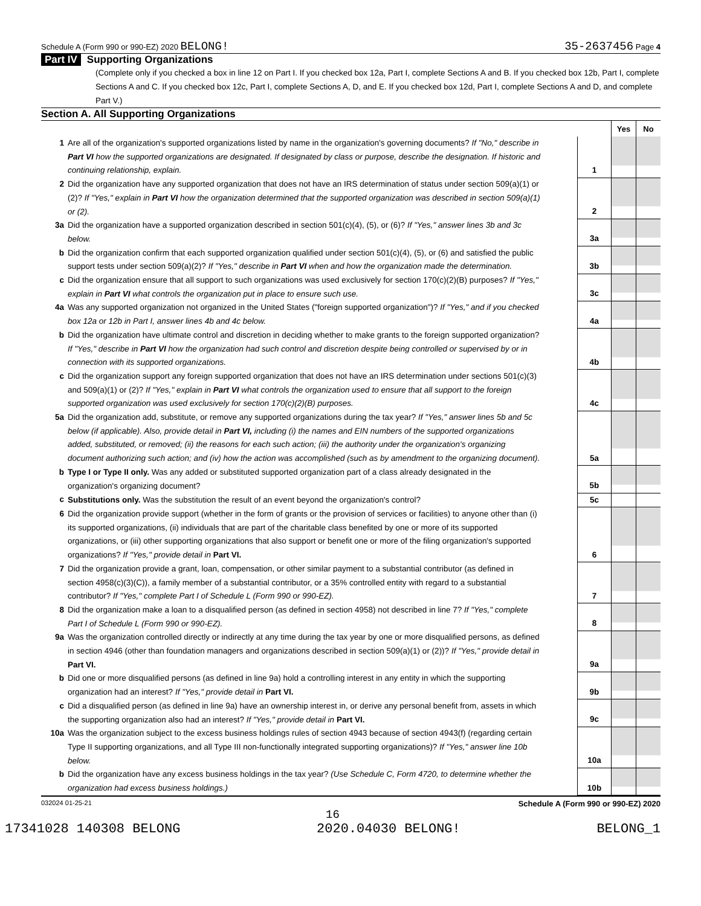Schedule A (Form 990 or 990-EZ) 2020 BELONG! 35-2637456 Page 4
Part IV Supporting Organizations
(Complete only if you checked a box in line 12 on Part I. If you checked box 12a, Part I, complete Sections A and B. If you checked box 12b, Part I, complete Sections A and C. If you checked box 12c, Part I, complete Sections A, D, and E. If you checked box 12d, Part I, complete Sections A and D, and complete Part V.)
Section A. All Supporting Organizations
| | | | Yes | No |
| 1 | Are all of the organization's supported organizations listed by name in the organization's governing documents? If "No," describe in Part VI how the supported organizations are designated. If designated by class or purpose, describe the designation. If historic and continuing relationship, explain. | 1 | | |
| 2 | Did the organization have any supported organization that does not have an IRS determination of status under section 509(a)(1) or (2)? If "Yes," explain in Part VI how the organization determined that the supported organization was described in section 509(a)(1) or (2). | 2 | | |
| 3a | Did the organization have a supported organization described in section 501(c)(4), (5), or (6)? If "Yes," answer lines 3b and 3c below. | 3a | | |
| b | Did the organization confirm that each supported organization qualified under section 501(c)(4), (5), or (6) and satisfied the public support tests under section 509(a)(2)? If "Yes," describe in Part VI when and how the organization made the determination. | 3b | | |
| c | Did the organization ensure that all support to such organizations was used exclusively for section 170(c)(2)(B) purposes? If "Yes," explain in Part VI what controls the organization put in place to ensure such use. | 3c | | |
| 4a | Was any supported organization not organized in the United States ("foreign supported organization")? If "Yes," and if you checked box 12a or 12b in Part I, answer lines 4b and 4c below. | 4a | | |
| b | Did the organization have ultimate control and discretion in deciding whether to make grants to the foreign supported organization? If "Yes," describe in Part VI how the organization had such control and discretion despite being controlled or supervised by or in connection with its supported organizations. | 4b | | |
| c | Did the organization support any foreign supported organization that does not have an IRS determination under sections 501(c)(3) and 509(a)(1) or (2)? If "Yes," explain in Part VI what controls the organization used to ensure that all support to the foreign supported organization was used exclusively for section 170(c)(2)(B) purposes. | 4c | | |
| 5a | Did the organization add, substitute, or remove any supported organizations during the tax year? If "Yes," answer lines 5b and 5c below (if applicable). Also, provide detail in Part VI, including (i) the names and EIN numbers of the supported organizations added, substituted, or removed; (ii) the reasons for each such action; (iii) the authority under the organization's organizing document authorizing such action; and (iv) how the action was accomplished (such as by amendment to the organizing document). | 5a | | |
| b | Type I or Type II only. Was any added or substituted supported organization part of a class already designated in the organization's organizing document? | 5b | | |
| c | Substitutions only. Was the substitution the result of an event beyond the organization's control? | 5c | | |
| 6 | Did the organization provide support (whether in the form of grants or the provision of services or facilities) to anyone other than (i) its supported organizations, (ii) individuals that are part of the charitable class benefited by one or more of its supported organizations, or (iii) other supporting organizations that also support or benefit one or more of the filing organization's supported organizations? If "Yes," provide detail in Part VI. | 6 | | |
| 7 | Did the organization provide a grant, loan, compensation, or other similar payment to a substantial contributor (as defined in section 4958(c)(3)(C)), a family member of a substantial contributor, or a 35% controlled entity with regard to a substantial contributor? If "Yes," complete Part I of Schedule L (Form 990 or 990-EZ). | 7 | | |
| 8 | Did the organization make a loan to a disqualified person (as defined in section 4958) not described in line 7? If "Yes," complete Part I of Schedule L (Form 990 or 990-EZ). | 8 | | |
| 9a | Was the organization controlled directly or indirectly at any time during the tax year by one or more disqualified persons, as defined in section 4946 (other than foundation managers and organizations described in section 509(a)(1) or (2))? If "Yes," provide detail in Part VI. | 9a | | |
| b | Did one or more disqualified persons (as defined in line 9a) hold a controlling interest in any entity in which the supporting organization had an interest? If "Yes," provide detail in Part VI. | 9b | | |
| c | Did a disqualified person (as defined in line 9a) have an ownership interest in, or derive any personal benefit from, assets in which the supporting organization also had an interest? If "Yes," provide detail in Part VI. | 9c | | |
| 10a | Was the organization subject to the excess business holdings rules of section 4943 because of section 4943(f) (regarding certain Type II supporting organizations, and all Type III non-functionally integrated supporting organizations)? If "Yes," answer line 10b below. | 10a | | |
| b | Did the organization have any excess business holdings in the tax year? (Use Schedule C, Form 4720, to determine whether the organization had excess business holdings.) | 10b | | |
032024 01-25-21 Schedule A (Form 990 or 990-EZ) 2020
16
17341028 140308 BELONG 2020.04030 BELONG! BELONG_1